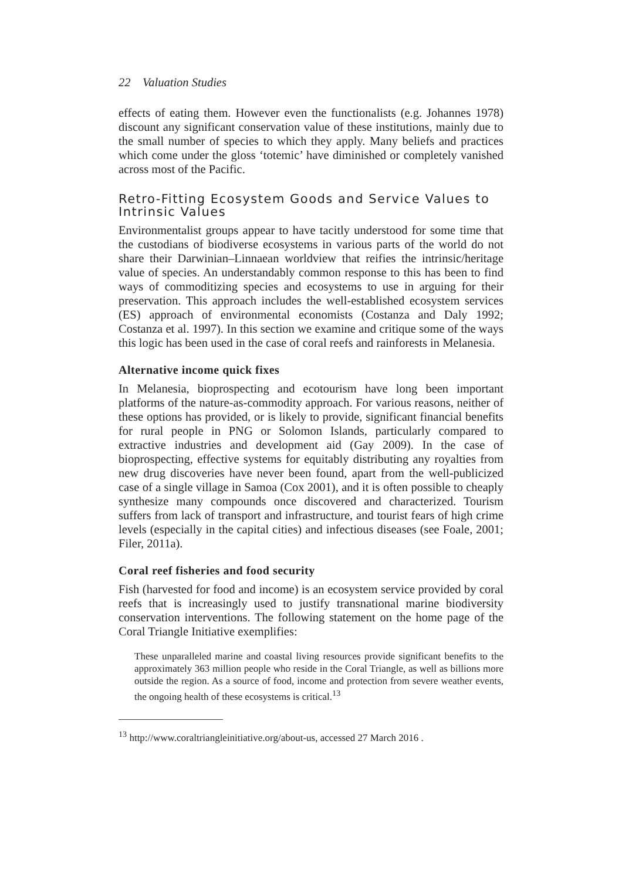22 Valuation Studies
effects of eating them. However even the functionalists (e.g. Johannes 1978) discount any significant conservation value of these institutions, mainly due to the small number of species to which they apply. Many beliefs and practices which come under the gloss ‘totemic’ have diminished or completely vanished across most of the Pacific.
Retro-Fitting Ecosystem Goods and Service Values to Intrinsic Values
Environmentalist groups appear to have tacitly understood for some time that the custodians of biodiverse ecosystems in various parts of the world do not share their Darwinian–Linnaean worldview that reifies the intrinsic/heritage value of species. An understandably common response to this has been to find ways of commoditizing species and ecosystems to use in arguing for their preservation. This approach includes the well-established ecosystem services (ES) approach of environmental economists (Costanza and Daly 1992; Costanza et al. 1997). In this section we examine and critique some of the ways this logic has been used in the case of coral reefs and rainforests in Melanesia.
Alternative income quick fixes
In Melanesia, bioprospecting and ecotourism have long been important platforms of the nature-as-commodity approach. For various reasons, neither of these options has provided, or is likely to provide, significant financial benefits for rural people in PNG or Solomon Islands, particularly compared to extractive industries and development aid (Gay 2009). In the case of bioprospecting, effective systems for equitably distributing any royalties from new drug discoveries have never been found, apart from the well-publicized case of a single village in Samoa (Cox 2001), and it is often possible to cheaply synthesize many compounds once discovered and characterized. Tourism suffers from lack of transport and infrastructure, and tourist fears of high crime levels (especially in the capital cities) and infectious diseases (see Foale, 2001; Filer, 2011a).
Coral reef fisheries and food security
Fish (harvested for food and income) is an ecosystem service provided by coral reefs that is increasingly used to justify transnational marine biodiversity conservation interventions. The following statement on the home page of the Coral Triangle Initiative exemplifies:
These unparalleled marine and coastal living resources provide significant benefits to the approximately 363 million people who reside in the Coral Triangle, as well as billions more outside the region. As a source of food, income and protection from severe weather events, the ongoing health of these ecosystems is critical.<sup>13</sup>
<sup>13</sup> http://www.coraltriangleinitiative.org/about-us, accessed 27 March 2016 .